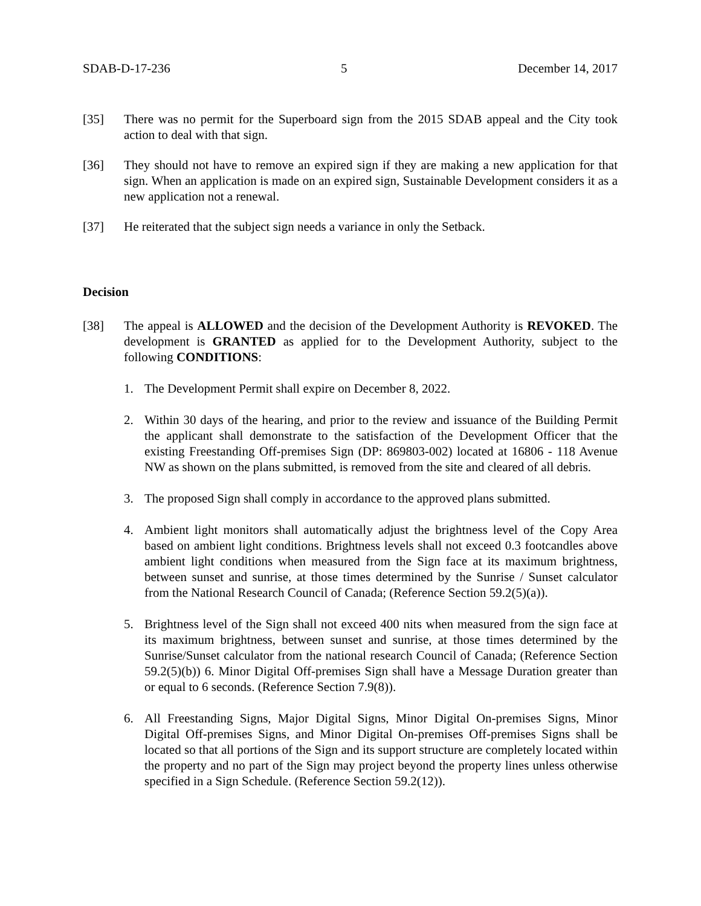SDAB-D-17-236 5 December 14, 2017
[35] There was no permit for the Superboard sign from the 2015 SDAB appeal and the City took action to deal with that sign.
[36] They should not have to remove an expired sign if they are making a new application for that sign. When an application is made on an expired sign, Sustainable Development considers it as a new application not a renewal.
[37] He reiterated that the subject sign needs a variance in only the Setback.
Decision
[38] The appeal is ALLOWED and the decision of the Development Authority is REVOKED. The development is GRANTED as applied for to the Development Authority, subject to the following CONDITIONS:
1. The Development Permit shall expire on December 8, 2022.
2. Within 30 days of the hearing, and prior to the review and issuance of the Building Permit the applicant shall demonstrate to the satisfaction of the Development Officer that the existing Freestanding Off-premises Sign (DP: 869803-002) located at 16806 - 118 Avenue NW as shown on the plans submitted, is removed from the site and cleared of all debris.
3. The proposed Sign shall comply in accordance to the approved plans submitted.
4. Ambient light monitors shall automatically adjust the brightness level of the Copy Area based on ambient light conditions. Brightness levels shall not exceed 0.3 footcandles above ambient light conditions when measured from the Sign face at its maximum brightness, between sunset and sunrise, at those times determined by the Sunrise / Sunset calculator from the National Research Council of Canada; (Reference Section 59.2(5)(a)).
5. Brightness level of the Sign shall not exceed 400 nits when measured from the sign face at its maximum brightness, between sunset and sunrise, at those times determined by the Sunrise/Sunset calculator from the national research Council of Canada; (Reference Section 59.2(5)(b)) 6. Minor Digital Off-premises Sign shall have a Message Duration greater than or equal to 6 seconds. (Reference Section 7.9(8)).
6. All Freestanding Signs, Major Digital Signs, Minor Digital On-premises Signs, Minor Digital Off-premises Signs, and Minor Digital On-premises Off-premises Signs shall be located so that all portions of the Sign and its support structure are completely located within the property and no part of the Sign may project beyond the property lines unless otherwise specified in a Sign Schedule. (Reference Section 59.2(12)).